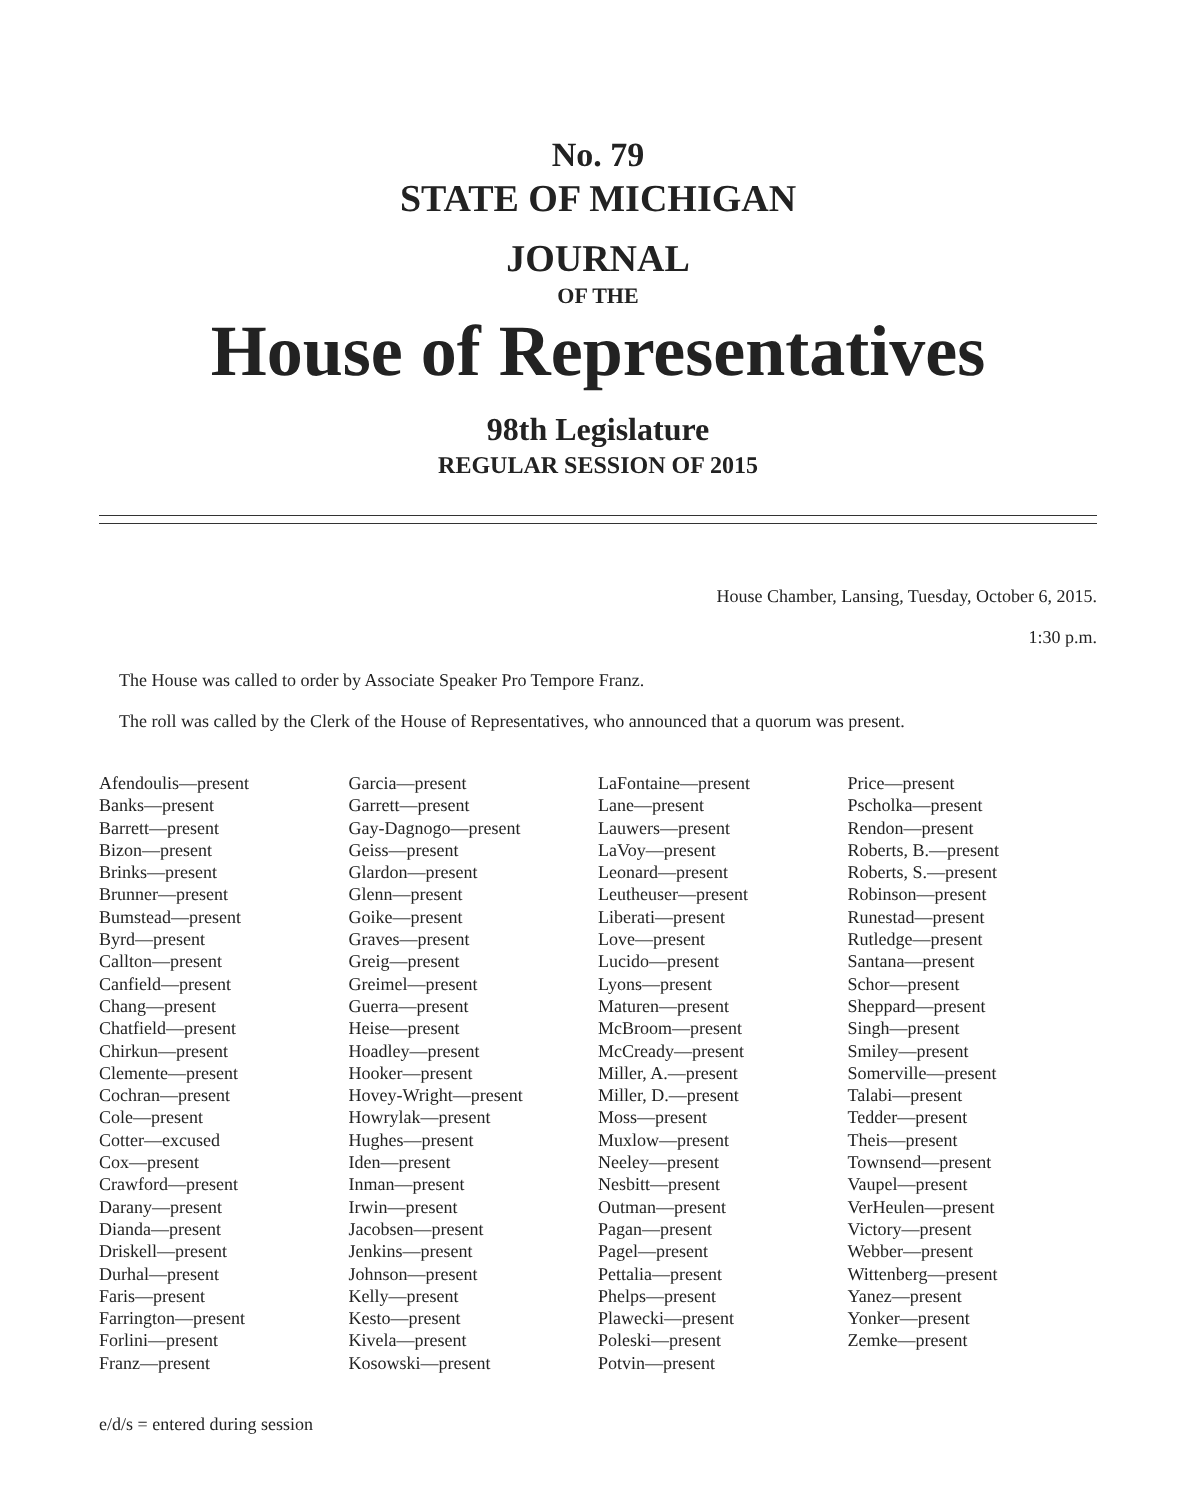No. 79
STATE OF MICHIGAN
JOURNAL
OF THE
House of Representatives
98th Legislature
REGULAR SESSION OF 2015
House Chamber, Lansing, Tuesday, October 6, 2015.
1:30 p.m.
The House was called to order by Associate Speaker Pro Tempore Franz.
The roll was called by the Clerk of the House of Representatives, who announced that a quorum was present.
Afendoulis—present
Banks—present
Barrett—present
Bizon—present
Brinks—present
Brunner—present
Bumstead—present
Byrd—present
Callton—present
Canfield—present
Chang—present
Chatfield—present
Chirkun—present
Clemente—present
Cochran—present
Cole—present
Cotter—excused
Cox—present
Crawford—present
Darany—present
Dianda—present
Driskell—present
Durhal—present
Faris—present
Farrington—present
Forlini—present
Franz—present
Garcia—present
Garrett—present
Gay-Dagnogo—present
Geiss—present
Glardon—present
Glenn—present
Goike—present
Graves—present
Greig—present
Greimel—present
Guerra—present
Heise—present
Hoadley—present
Hooker—present
Hovey-Wright—present
Howrylak—present
Hughes—present
Iden—present
Inman—present
Irwin—present
Jacobsen—present
Jenkins—present
Johnson—present
Kelly—present
Kesto—present
Kivela—present
Kosowski—present
LaFontaine—present
Lane—present
Lauwers—present
LaVoy—present
Leonard—present
Leutheuser—present
Liberati—present
Love—present
Lucido—present
Lyons—present
Maturen—present
McBroom—present
McCready—present
Miller, A.—present
Miller, D.—present
Moss—present
Muxlow—present
Neeley—present
Nesbitt—present
Outman—present
Pagan—present
Pagel—present
Pettalia—present
Phelps—present
Plawecki—present
Poleski—present
Potvin—present
Price—present
Pscholka—present
Rendon—present
Roberts, B.—present
Roberts, S.—present
Robinson—present
Runestad—present
Rutledge—present
Santana—present
Schor—present
Sheppard—present
Singh—present
Smiley—present
Somerville—present
Talabi—present
Tedder—present
Theis—present
Townsend—present
Vaupel—present
VerHeulen—present
Victory—present
Webber—present
Wittenberg—present
Yanez—present
Yonker—present
Zemke—present
e/d/s = entered during session